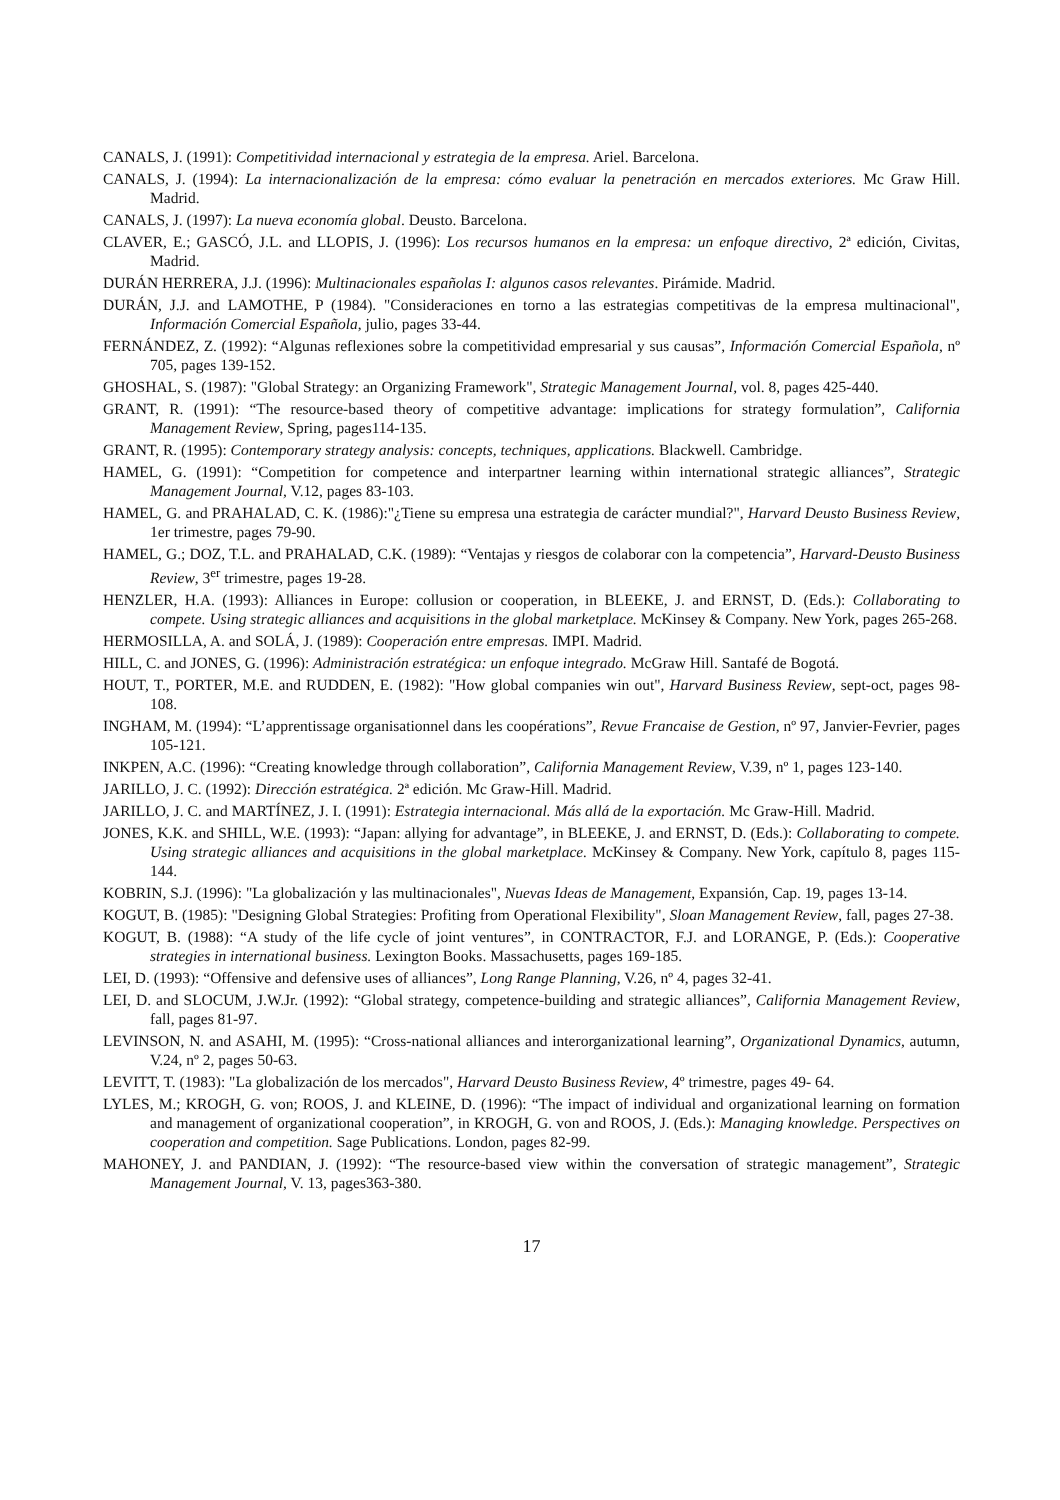CANALS, J. (1991): Competitividad internacional y estrategia de la empresa. Ariel. Barcelona.
CANALS, J. (1994): La internacionalización de la empresa: cómo evaluar la penetración en mercados exteriores. Mc Graw Hill. Madrid.
CANALS, J. (1997): La nueva economía global. Deusto. Barcelona.
CLAVER, E.; GASCÓ, J.L. and LLOPIS, J. (1996): Los recursos humanos en la empresa: un enfoque directivo, 2ª edición, Civitas, Madrid.
DURÁN HERRERA, J.J. (1996): Multinacionales españolas I: algunos casos relevantes. Pirámide. Madrid.
DURÁN, J.J. and LAMOTHE, P (1984). "Consideraciones en torno a las estrategias competitivas de la empresa multinacional", Información Comercial Española, julio, pages 33-44.
FERNÁNDEZ, Z. (1992): “Algunas reflexiones sobre la competitividad empresarial y sus causas”, Información Comercial Española, nº 705, pages 139-152.
GHOSHAL, S. (1987): "Global Strategy: an Organizing Framework", Strategic Management Journal, vol. 8, pages 425-440.
GRANT, R. (1991): “The resource-based theory of competitive advantage: implications for strategy formulation”, California Management Review, Spring, pages114-135.
GRANT, R. (1995): Contemporary strategy analysis: concepts, techniques, applications. Blackwell. Cambridge.
HAMEL, G. (1991): “Competition for competence and interpartner learning within international strategic alliances”, Strategic Management Journal, V.12, pages 83-103.
HAMEL, G. and PRAHALAD, C. K. (1986):"¿Tiene su empresa una estrategia de carácter mundial?", Harvard Deusto Business Review, 1er trimestre, pages 79-90.
HAMEL, G.; DOZ, T.L. and PRAHALAD, C.K. (1989): “Ventajas y riesgos de colaborar con la competencia”, Harvard-Deusto Business Review, 3<sup>er</sup> trimestre, pages 19-28.
HENZLER, H.A. (1993): Alliances in Europe: collusion or cooperation, in BLEEKE, J. and ERNST, D. (Eds.): Collaborating to compete. Using strategic alliances and acquisitions in the global marketplace. McKinsey & Company. New York, pages 265-268.
HERMOSILLA, A. and SOLÁ, J. (1989): Cooperación entre empresas. IMPI. Madrid.
HILL, C. and JONES, G. (1996): Administración estratégica: un enfoque integrado. McGraw Hill. Santafé de Bogotá.
HOUT, T., PORTER, M.E. and RUDDEN, E. (1982): "How global companies win out", Harvard Business Review, sept-oct, pages 98-108.
INGHAM, M. (1994): “L’apprentissage organisationnel dans les coopérations”, Revue Francaise de Gestion, nº 97, Janvier-Fevrier, pages 105-121.
INKPEN, A.C. (1996): “Creating knowledge through collaboration”, California Management Review, V.39, nº 1, pages 123-140.
JARILLO, J. C. (1992): Dirección estratégica. 2ª edición. Mc Graw-Hill. Madrid.
JARILLO, J. C. and MARTÍNEZ, J. I. (1991): Estrategia internacional. Más allá de la exportación. Mc Graw-Hill. Madrid.
JONES, K.K. and SHILL, W.E. (1993): “Japan: allying for advantage”, in BLEEKE, J. and ERNST, D. (Eds.): Collaborating to compete. Using strategic alliances and acquisitions in the global marketplace. McKinsey & Company. New York, capítulo 8, pages 115-144.
KOBRIN, S.J. (1996): "La globalización y las multinacionales", Nuevas Ideas de Management, Expansión, Cap. 19, pages 13-14.
KOGUT, B. (1985): "Designing Global Strategies: Profiting from Operational Flexibility", Sloan Management Review, fall, pages 27-38.
KOGUT, B. (1988): “A study of the life cycle of joint ventures”, in CONTRACTOR, F.J. and LORANGE, P. (Eds.): Cooperative strategies in international business. Lexington Books. Massachusetts, pages 169-185.
LEI, D. (1993): “Offensive and defensive uses of alliances”, Long Range Planning, V.26, nº 4, pages 32-41.
LEI, D. and SLOCUM, J.W.Jr. (1992): “Global strategy, competence-building and strategic alliances”, California Management Review, fall, pages 81-97.
LEVINSON, N. and ASAHI, M. (1995): “Cross-national alliances and interorganizational learning”, Organizational Dynamics, autumn, V.24, nº 2, pages 50-63.
LEVITT, T. (1983): "La globalización de los mercados", Harvard Deusto Business Review, 4º trimestre, pages 49- 64.
LYLES, M.; KROGH, G. von; ROOS, J. and KLEINE, D. (1996): “The impact of individual and organizational learning on formation and management of organizational cooperation”, in KROGH, G. von and ROOS, J. (Eds.): Managing knowledge. Perspectives on cooperation and competition. Sage Publications. London, pages 82-99.
MAHONEY, J. and PANDIAN, J. (1992): “The resource-based view within the conversation of strategic management”, Strategic Management Journal, V. 13, pages363-380.
17